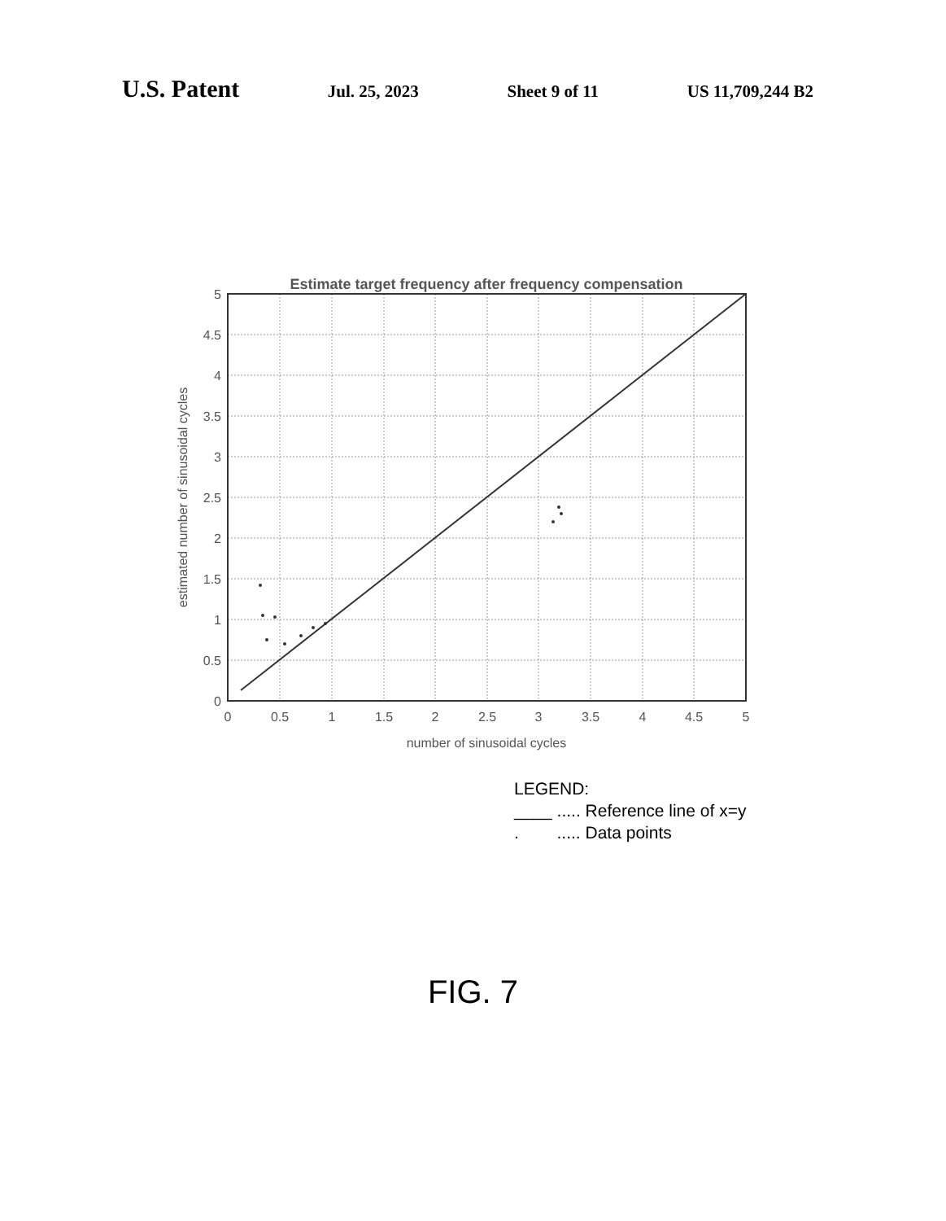U.S. Patent Jul. 25, 2023 Sheet 9 of 11 US 11,709,244 B2
Estimate target frequency after frequency compensation
5
4.5
4
3.5
3
2.5
2
1.5
1
0.5
0
0
0.5
1
1.5
2
2.5
3
3.5
4
4.5
5
number of sinusoidal cycles
estimated number of sinusoidal cycles
LEGEND:
____ ..... Reference line of x=y
. ..... Data points
FIG. 7